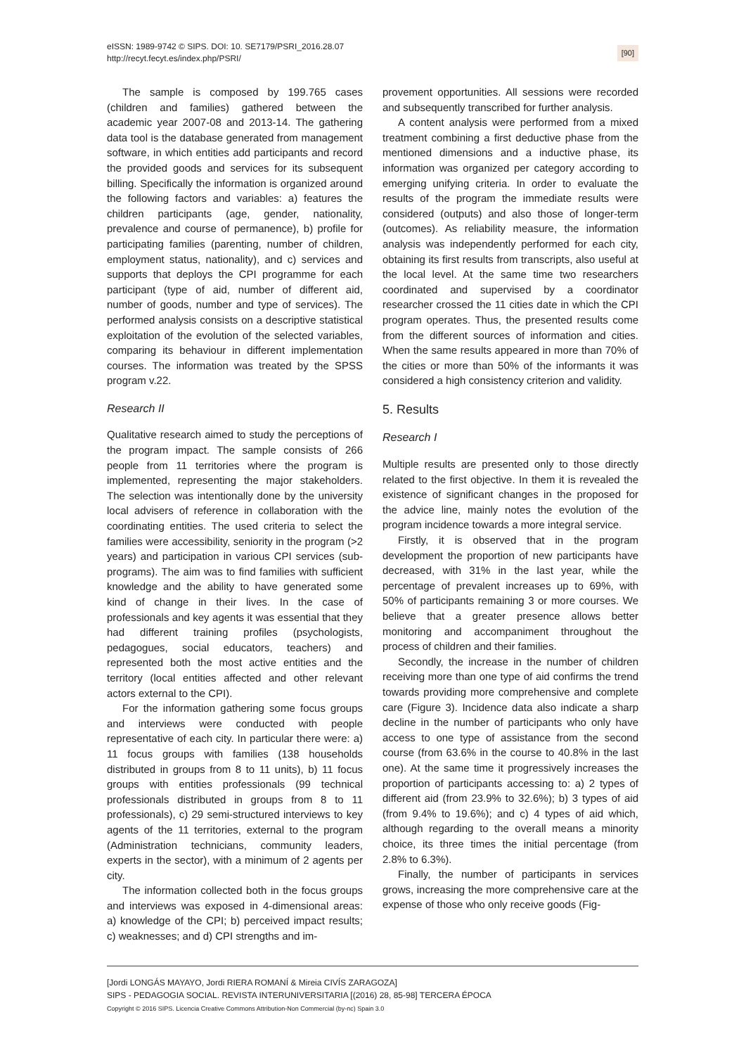eISSN: 1989-9742 © SIPS. DOI: 10. SE7179/PSRI_2016.28.07
http://recyt.fecyt.es/index.php/PSRI/
[90]
The sample is composed by 199.765 cases (children and families) gathered between the academic year 2007-08 and 2013-14. The gathering data tool is the database generated from management software, in which entities add participants and record the provided goods and services for its subsequent billing. Specifically the information is organized around the following factors and variables: a) features the children participants (age, gender, nationality, prevalence and course of permanence), b) profile for participating families (parenting, number of children, employment status, nationality), and c) services and supports that deploys the CPI programme for each participant (type of aid, number of different aid, number of goods, number and type of services). The performed analysis consists on a descriptive statistical exploitation of the evolution of the selected variables, comparing its behaviour in different implementation courses. The information was treated by the SPSS program v.22.
Research II
Qualitative research aimed to study the perceptions of the program impact. The sample consists of 266 people from 11 territories where the program is implemented, representing the major stakeholders. The selection was intentionally done by the university local advisers of reference in collaboration with the coordinating entities. The used criteria to select the families were accessibility, seniority in the program (>2 years) and participation in various CPI services (sub-programs). The aim was to find families with sufficient knowledge and the ability to have generated some kind of change in their lives. In the case of professionals and key agents it was essential that they had different training profiles (psychologists, pedagogues, social educators, teachers) and represented both the most active entities and the territory (local entities affected and other relevant actors external to the CPI).
For the information gathering some focus groups and interviews were conducted with people representative of each city. In particular there were: a) 11 focus groups with families (138 households distributed in groups from 8 to 11 units), b) 11 focus groups with entities professionals (99 technical professionals distributed in groups from 8 to 11 professionals), c) 29 semi-structured interviews to key agents of the 11 territories, external to the program (Administration technicians, community leaders, experts in the sector), with a minimum of 2 agents per city.
The information collected both in the focus groups and interviews was exposed in 4-dimensional areas: a) knowledge of the CPI; b) perceived impact results; c) weaknesses; and d) CPI strengths and im-
provement opportunities. All sessions were recorded and subsequently transcribed for further analysis.
A content analysis were performed from a mixed treatment combining a first deductive phase from the mentioned dimensions and a inductive phase, its information was organized per category according to emerging unifying criteria. In order to evaluate the results of the program the immediate results were considered (outputs) and also those of longer-term (outcomes). As reliability measure, the information analysis was independently performed for each city, obtaining its first results from transcripts, also useful at the local level. At the same time two researchers coordinated and supervised by a coordinator researcher crossed the 11 cities date in which the CPI program operates. Thus, the presented results come from the different sources of information and cities. When the same results appeared in more than 70% of the cities or more than 50% of the informants it was considered a high consistency criterion and validity.
5. Results
Research I
Multiple results are presented only to those directly related to the first objective. In them it is revealed the existence of significant changes in the proposed for the advice line, mainly notes the evolution of the program incidence towards a more integral service.
Firstly, it is observed that in the program development the proportion of new participants have decreased, with 31% in the last year, while the percentage of prevalent increases up to 69%, with 50% of participants remaining 3 or more courses. We believe that a greater presence allows better monitoring and accompaniment throughout the process of children and their families.
Secondly, the increase in the number of children receiving more than one type of aid confirms the trend towards providing more comprehensive and complete care (Figure 3). Incidence data also indicate a sharp decline in the number of participants who only have access to one type of assistance from the second course (from 63.6% in the course to 40.8% in the last one). At the same time it progressively increases the proportion of participants accessing to: a) 2 types of different aid (from 23.9% to 32.6%); b) 3 types of aid (from 9.4% to 19.6%); and c) 4 types of aid which, although regarding to the overall means a minority choice, its three times the initial percentage (from 2.8% to 6.3%).
Finally, the number of participants in services grows, increasing the more comprehensive care at the expense of those who only receive goods (Fig-
[Jordi LONGÁS MAYAYO, Jordi RIERA ROMANÍ & Mireia CIVÍS ZARAGOZA]
SIPS - PEDAGOGIA SOCIAL. REVISTA INTERUNIVERSITARIA [(2016) 28, 85-98] TERCERA ÉPOCA
Copyright © 2016 SIPS. Licencia Creative Commons Attribution-Non Commercial (by-nc) Spain 3.0